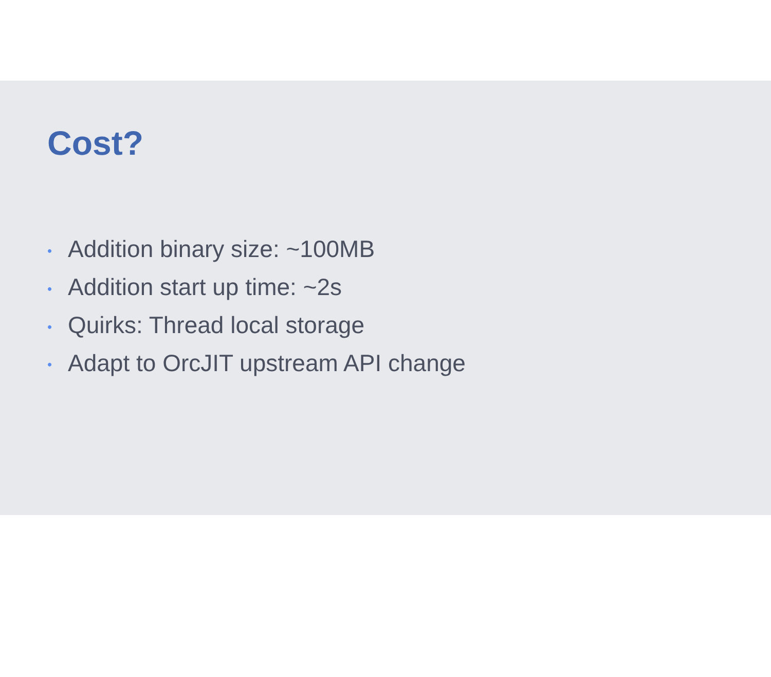Cost?
• Addition binary size: ~100MB
• Addition start up time: ~2s
• Quirks: Thread local storage
• Adapt to OrcJIT upstream API change